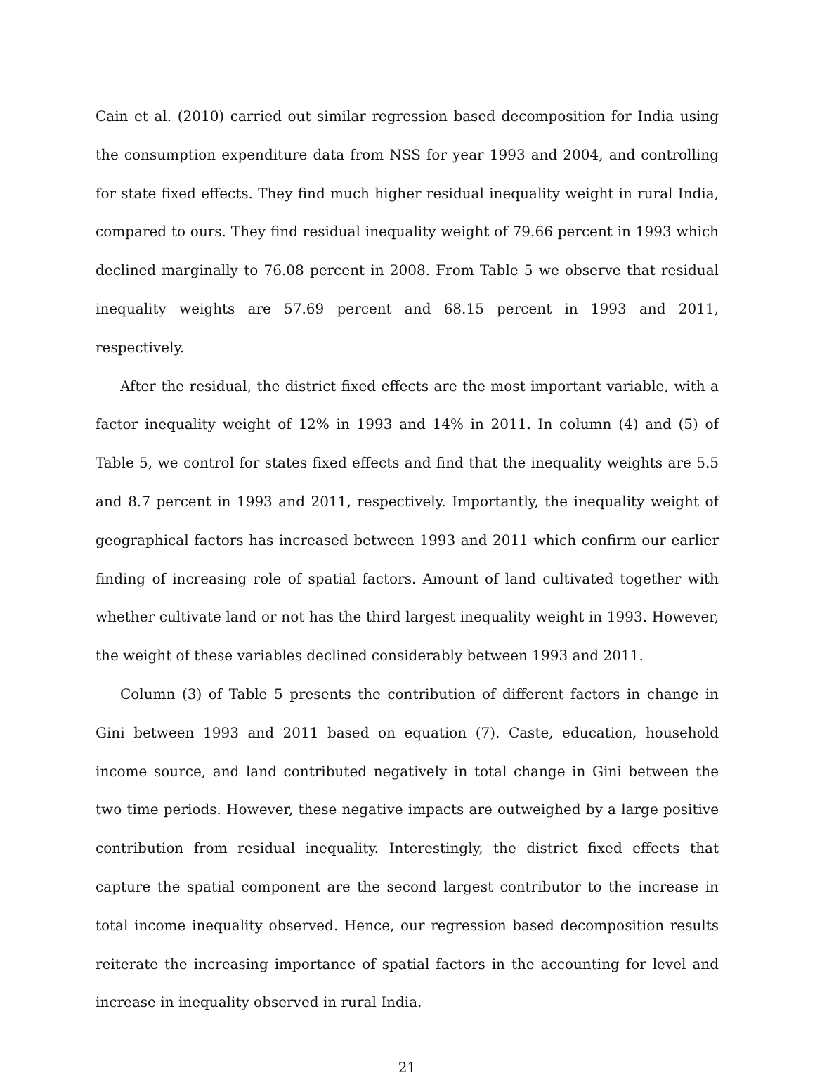Cain et al. (2010) carried out similar regression based decomposition for India using the consumption expenditure data from NSS for year 1993 and 2004, and controlling for state fixed effects. They find much higher residual inequality weight in rural India, compared to ours. They find residual inequality weight of 79.66 percent in 1993 which declined marginally to 76.08 percent in 2008. From Table 5 we observe that residual inequality weights are 57.69 percent and 68.15 percent in 1993 and 2011, respectively.
After the residual, the district fixed effects are the most important variable, with a factor inequality weight of 12% in 1993 and 14% in 2011. In column (4) and (5) of Table 5, we control for states fixed effects and find that the inequality weights are 5.5 and 8.7 percent in 1993 and 2011, respectively. Importantly, the inequality weight of geographical factors has increased between 1993 and 2011 which confirm our earlier finding of increasing role of spatial factors. Amount of land cultivated together with whether cultivate land or not has the third largest inequality weight in 1993. However, the weight of these variables declined considerably between 1993 and 2011.
Column (3) of Table 5 presents the contribution of different factors in change in Gini between 1993 and 2011 based on equation (7). Caste, education, household income source, and land contributed negatively in total change in Gini between the two time periods. However, these negative impacts are outweighed by a large positive contribution from residual inequality. Interestingly, the district fixed effects that capture the spatial component are the second largest contributor to the increase in total income inequality observed. Hence, our regression based decomposition results reiterate the increasing importance of spatial factors in the accounting for level and increase in inequality observed in rural India.
21